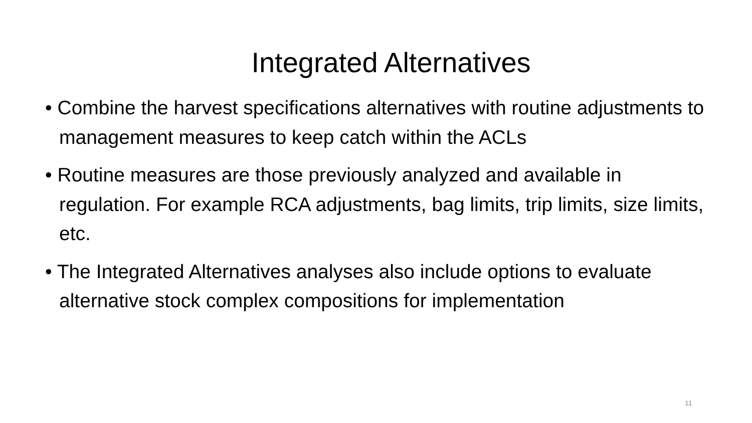Integrated Alternatives
• Combine the harvest specifications alternatives with routine adjustments to management measures to keep catch within the ACLs
• Routine measures are those previously analyzed and available in regulation. For example RCA adjustments, bag limits, trip limits, size limits, etc.
• The Integrated Alternatives analyses also include options to evaluate alternative stock complex compositions for implementation
11